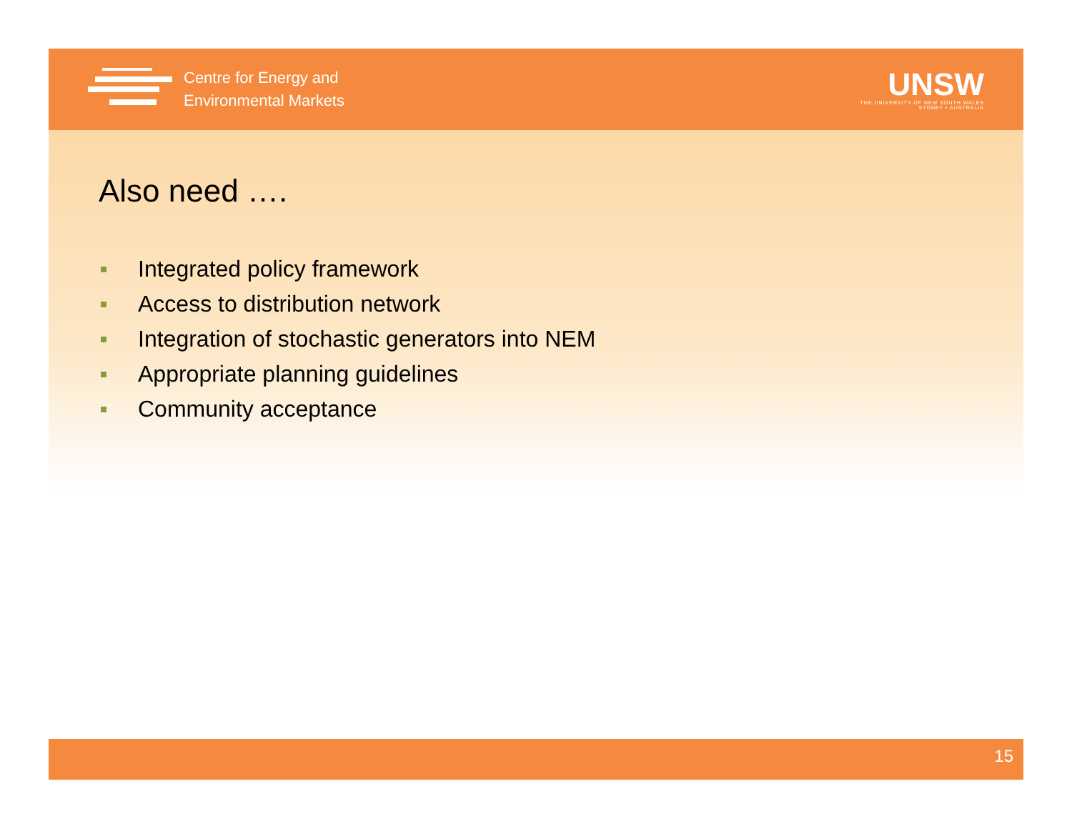Centre for Energy and
Environmental Markets
UNSW
THE UNIVERSITY OF NEW SOUTH WALES
SYDNEY • AUSTRALIA
Also need ….
Integrated policy framework
Access to distribution network
Integration of stochastic generators into NEM
Appropriate planning guidelines
Community acceptance
15